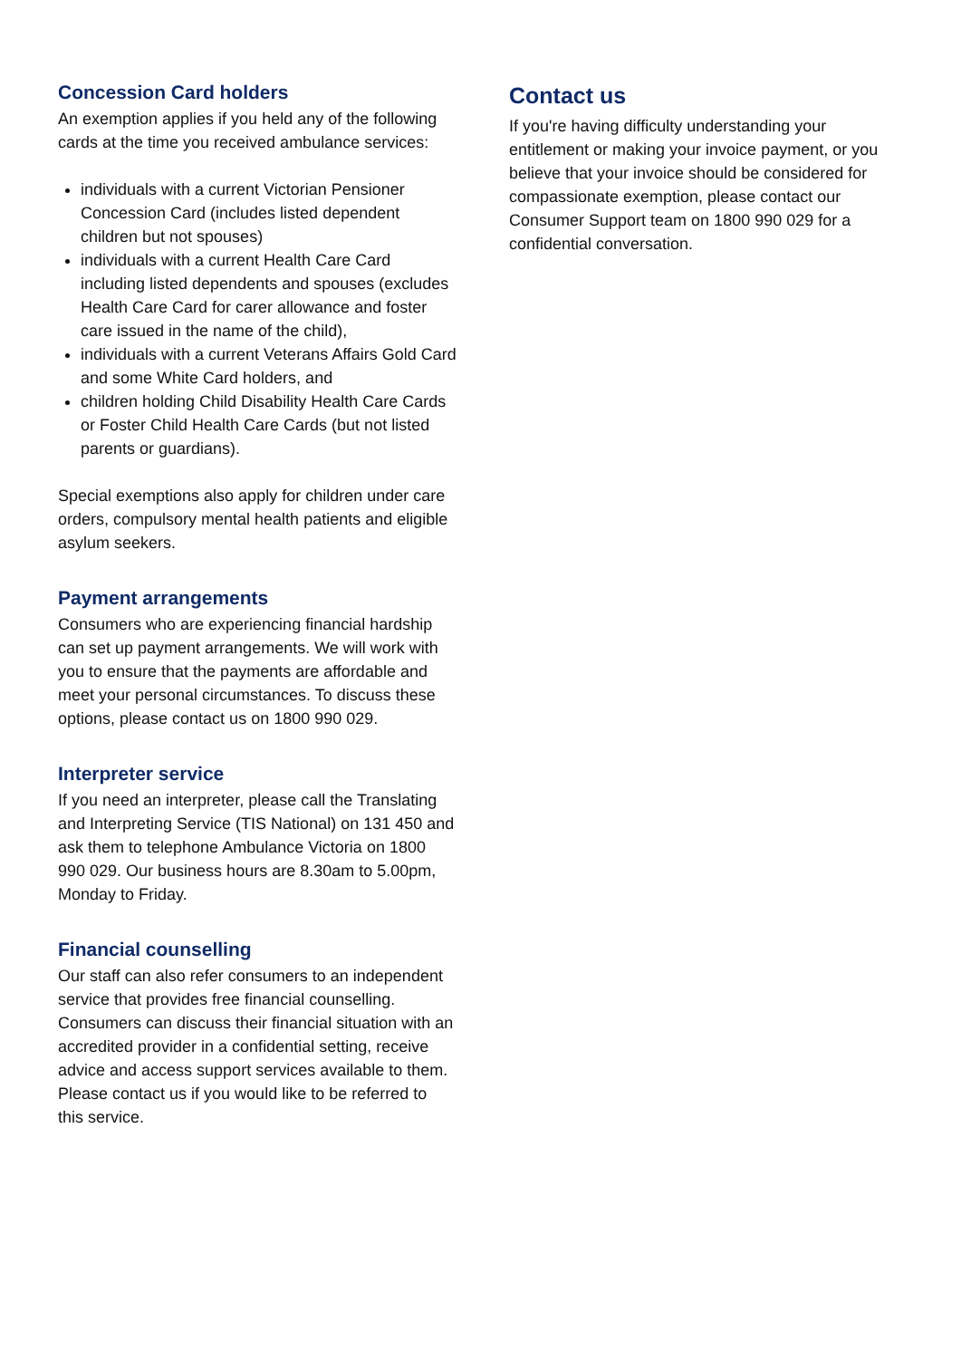Concession Card holders
An exemption applies if you held any of the following cards at the time you received ambulance services:
individuals with a current Victorian Pensioner Concession Card (includes listed dependent children but not spouses)
individuals with a current Health Care Card including listed dependents and spouses (excludes Health Care Card for carer allowance and foster care issued in the name of the child),
individuals with a current Veterans Affairs Gold Card and some White Card holders, and
children holding Child Disability Health Care Cards or Foster Child Health Care Cards (but not listed parents or guardians).
Special exemptions also apply for children under care orders, compulsory mental health patients and eligible asylum seekers.
Payment arrangements
Consumers who are experiencing financial hardship can set up payment arrangements. We will work with you to ensure that the payments are affordable and meet your personal circumstances. To discuss these options, please contact us on 1800 990 029.
Interpreter service
If you need an interpreter, please call the Translating and Interpreting Service (TIS National) on 131 450 and ask them to telephone Ambulance Victoria on 1800 990 029. Our business hours are 8.30am to 5.00pm, Monday to Friday.
Financial counselling
Our staff can also refer consumers to an independent service that provides free financial counselling. Consumers can discuss their financial situation with an accredited provider in a confidential setting, receive advice and access support services available to them. Please contact us if you would like to be referred to this service.
Contact us
If you're having difficulty understanding your entitlement or making your invoice payment, or you believe that your invoice should be considered for compassionate exemption, please contact our Consumer Support team on 1800 990 029 for a confidential conversation.